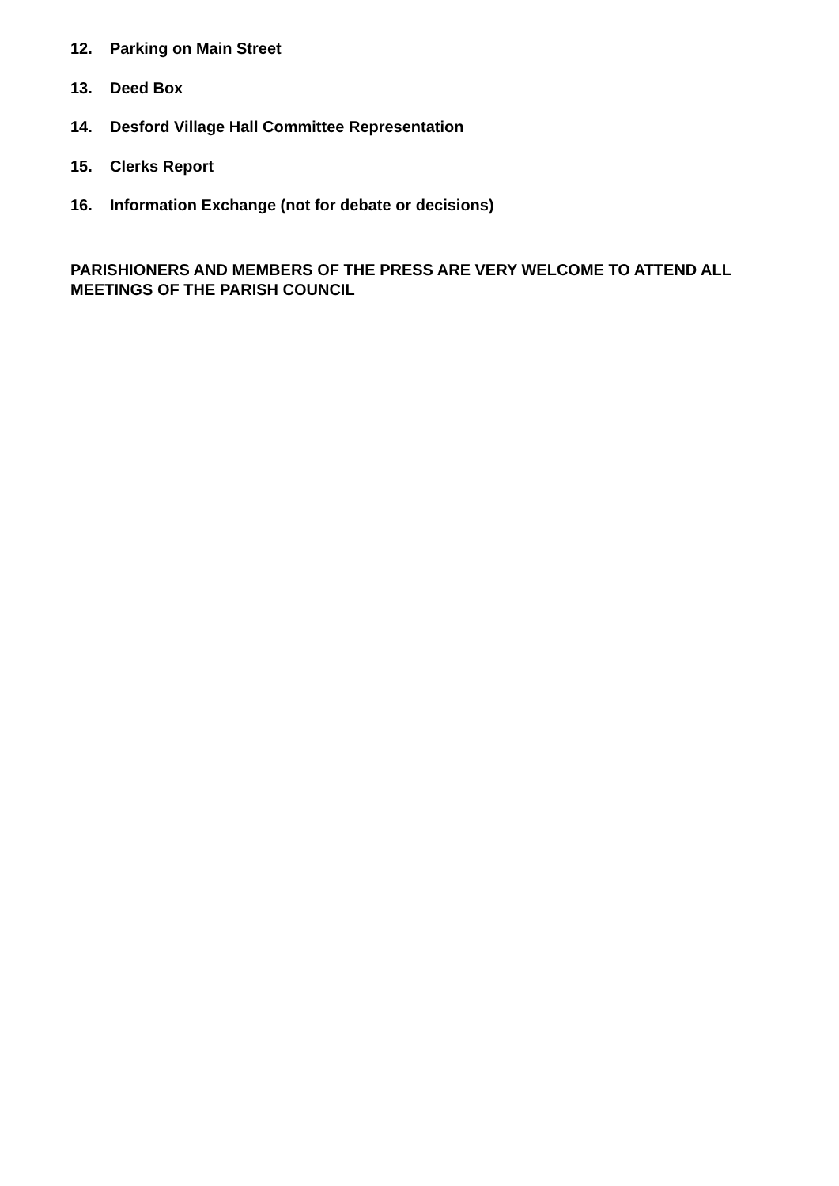12. Parking on Main Street
13. Deed Box
14. Desford Village Hall Committee Representation
15. Clerks Report
16. Information Exchange (not for debate or decisions)
PARISHIONERS AND MEMBERS OF THE PRESS ARE VERY WELCOME TO ATTEND ALL MEETINGS OF THE PARISH COUNCIL